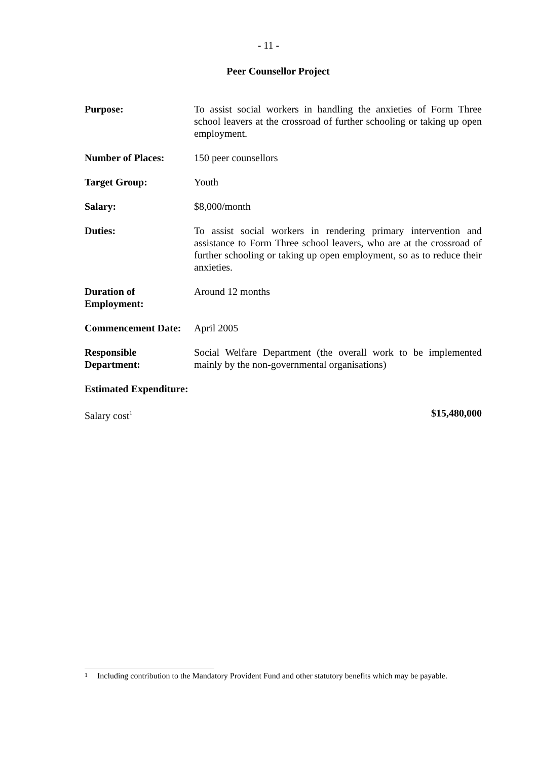- 11 -
Peer Counsellor Project
Purpose: To assist social workers in handling the anxieties of Form Three school leavers at the crossroad of further schooling or taking up open employment.
Number of Places: 150 peer counsellors
Target Group: Youth
Salary: $8,000/month
Duties: To assist social workers in rendering primary intervention and assistance to Form Three school leavers, who are at the crossroad of further schooling or taking up open employment, so as to reduce their anxieties.
Duration of
Employment:
Around 12 months
Commencement Date: April 2005
Responsible
Department:
Social Welfare Department (the overall work to be implemented mainly by the non-governmental organisations)
Estimated Expenditure:
Salary cost<sup>1</sup>
$15,480,000
1 Including contribution to the Mandatory Provident Fund and other statutory benefits which may be payable.